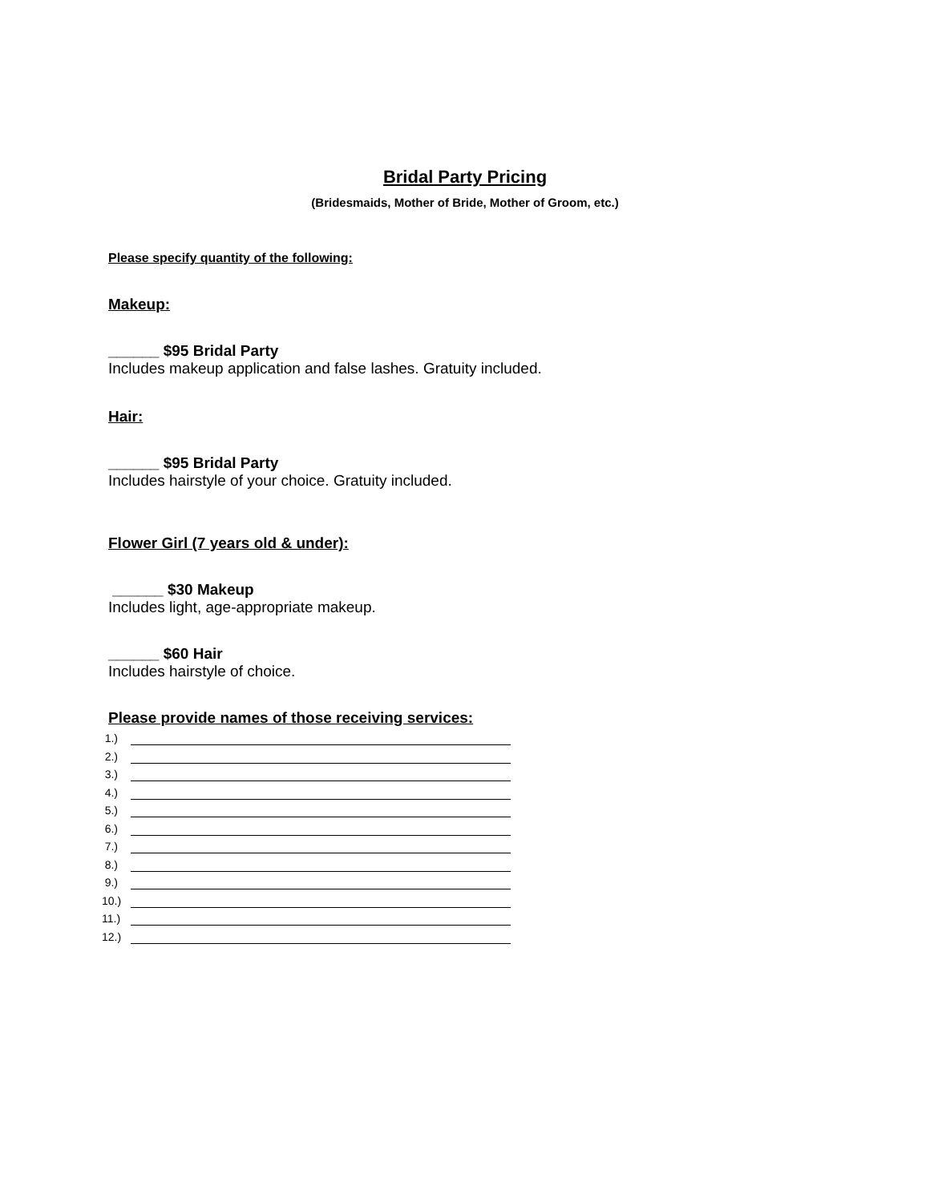Bridal Party Pricing
(Bridesmaids, Mother of Bride, Mother of Groom, etc.)
Please specify quantity of the following:
Makeup:
______ $95 Bridal Party
Includes makeup application and false lashes. Gratuity included.
Hair:
______ $95 Bridal Party
Includes hairstyle of your choice. Gratuity included.
Flower Girl (7 years old & under):
______ $30 Makeup
Includes light, age-appropriate makeup.
______ $60 Hair
Includes hairstyle of choice.
Please provide names of those receiving services:
1.)
2.)
3.)
4.)
5.)
6.)
7.)
8.)
9.)
10.)
11.)
12.)